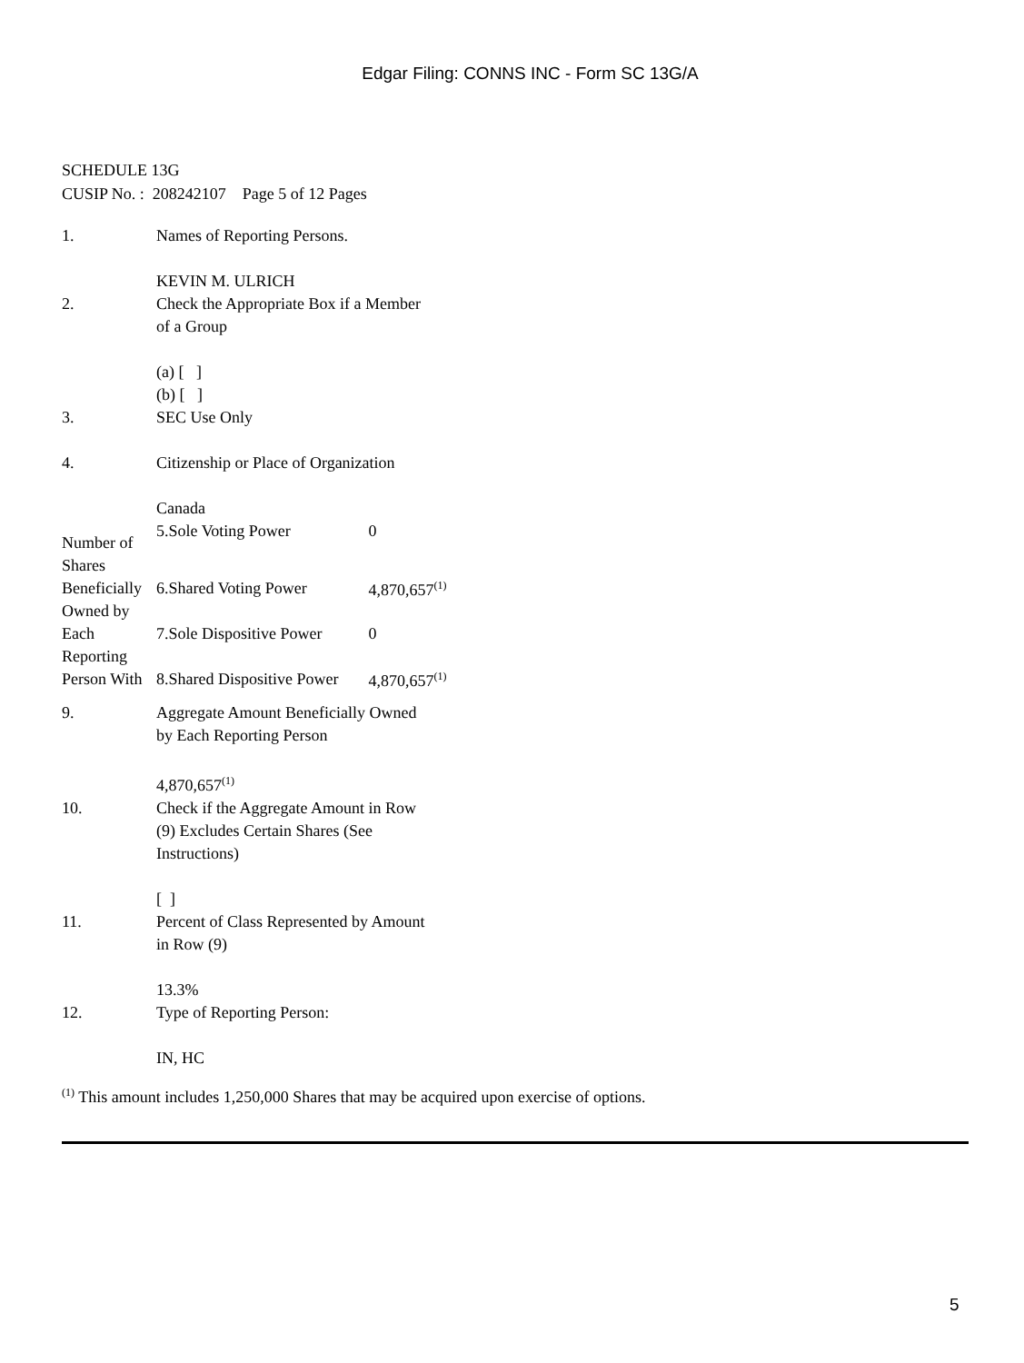Edgar Filing: CONNS INC - Form SC 13G/A
SCHEDULE 13G
CUSIP No. : 208242107 Page 5 of 12 Pages
| 1. | Names of Reporting Persons. KEVIN M. ULRICH | | |
| 2. | Check the Appropriate Box if a Member of a Group (a) [ ] (b) [ ] | | |
| 3. | SEC Use Only | | |
| 4. | Citizenship or Place of Organization Canada | | |
| Number of Shares Beneficially Owned by Each Reporting Person With | 5. | Sole Voting Power | 0 |
| | 6. | Shared Voting Power | 4,870,657<sup>(1)</sup> |
| | 7. | Sole Dispositive Power | 0 |
| | 8. | Shared Dispositive Power | 4,870,657<sup>(1)</sup> |
| 9. | Aggregate Amount Beneficially Owned by Each Reporting Person 4,870,657<sup>(1)</sup> | | |
| 10. | Check if the Aggregate Amount in Row (9) Excludes Certain Shares (See Instructions) [ ] | | |
| 11. | Percent of Class Represented by Amount in Row (9) 13.3% | | |
| 12. | Type of Reporting Person: IN, HC | | |
<sup>(1)</sup> This amount includes 1,250,000 Shares that may be acquired upon exercise of options.
5